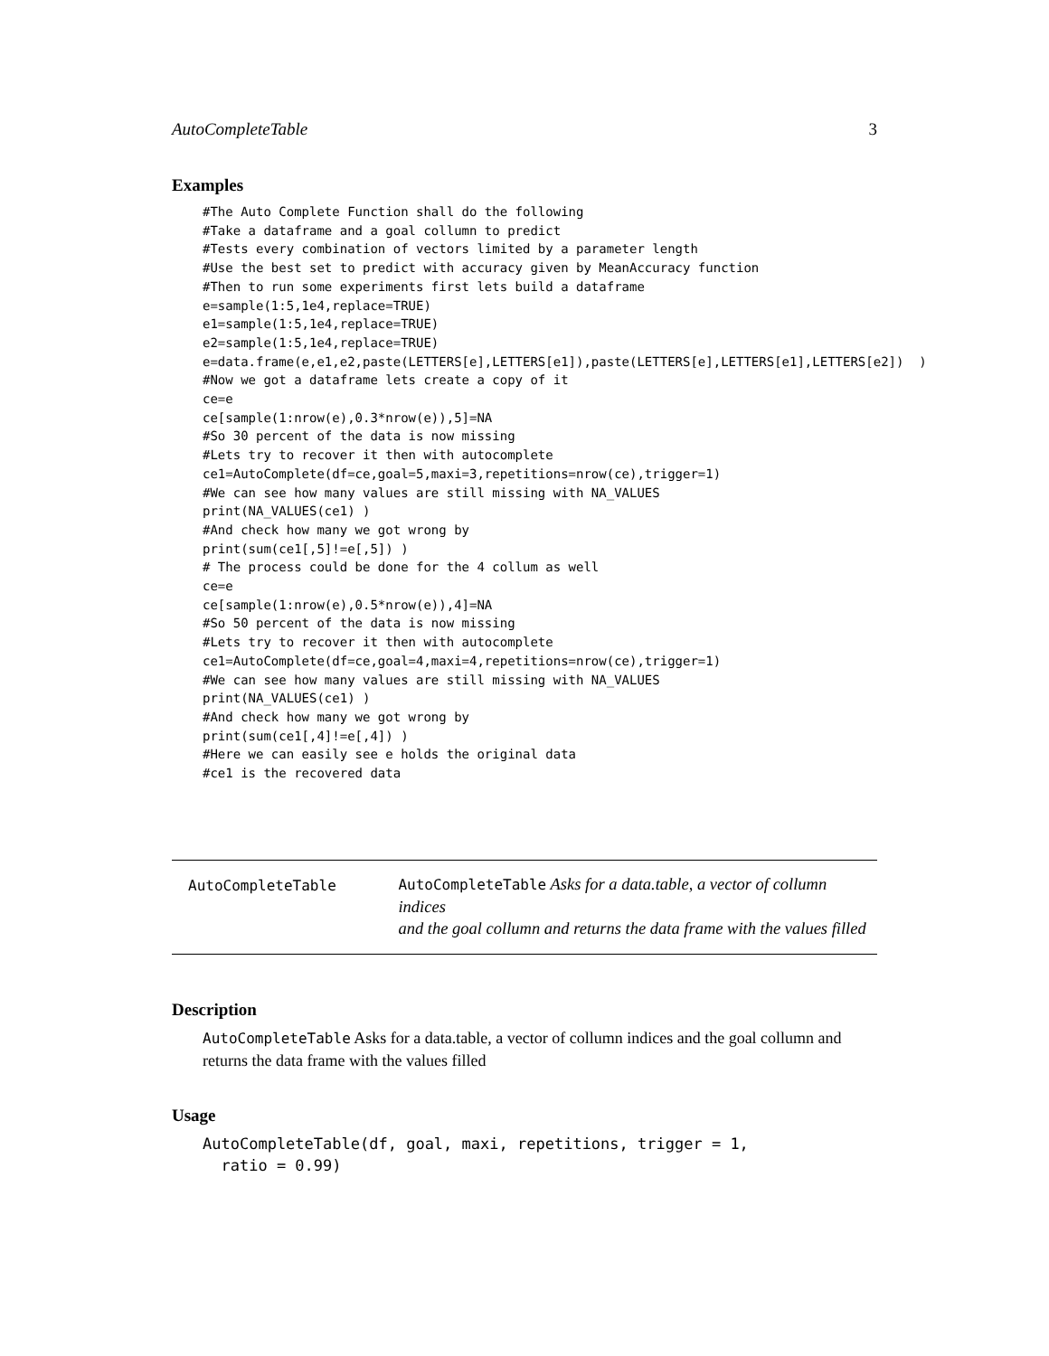AutoCompleteTable 3
Examples
#The Auto Complete Function shall do the following
#Take a dataframe and a goal collumn to predict
#Tests every combination of vectors limited by a parameter length
#Use the best set to predict with accuracy given by MeanAccuracy function
#Then to run some experiments first lets build a dataframe
e=sample(1:5,1e4,replace=TRUE)
e1=sample(1:5,1e4,replace=TRUE)
e2=sample(1:5,1e4,replace=TRUE)
e=data.frame(e,e1,e2,paste(LETTERS[e],LETTERS[e1]),paste(LETTERS[e],LETTERS[e1],LETTERS[e2])  )
#Now we got a dataframe lets create a copy of it
ce=e
ce[sample(1:nrow(e),0.3*nrow(e)),5]=NA
#So 30 percent of the data is now missing
#Lets try to recover it then with autocomplete
ce1=AutoComplete(df=ce,goal=5,maxi=3,repetitions=nrow(ce),trigger=1)
#We can see how many values are still missing with NA_VALUES
print(NA_VALUES(ce1) )
#And check how many we got wrong by
print(sum(ce1[,5]!=e[,5]) )
# The process could be done for the 4 collum as well
ce=e
ce[sample(1:nrow(e),0.5*nrow(e)),4]=NA
#So 50 percent of the data is now missing
#Lets try to recover it then with autocomplete
ce1=AutoComplete(df=ce,goal=4,maxi=4,repetitions=nrow(ce),trigger=1)
#We can see how many values are still missing with NA_VALUES
print(NA_VALUES(ce1) )
#And check how many we got wrong by
print(sum(ce1[,4]!=e[,4]) )
#Here we can easily see e holds the original data
#ce1 is the recovered data
AutoCompleteTable
AutoCompleteTable Asks for a data.table, a vector of collumn indices
and the goal collumn and returns the data frame with the values filled
Description
AutoCompleteTable Asks for a data.table, a vector of collumn indices and the goal collumn and returns the data frame with the values filled
Usage
AutoCompleteTable(df, goal, maxi, repetitions, trigger = 1,
  ratio = 0.99)